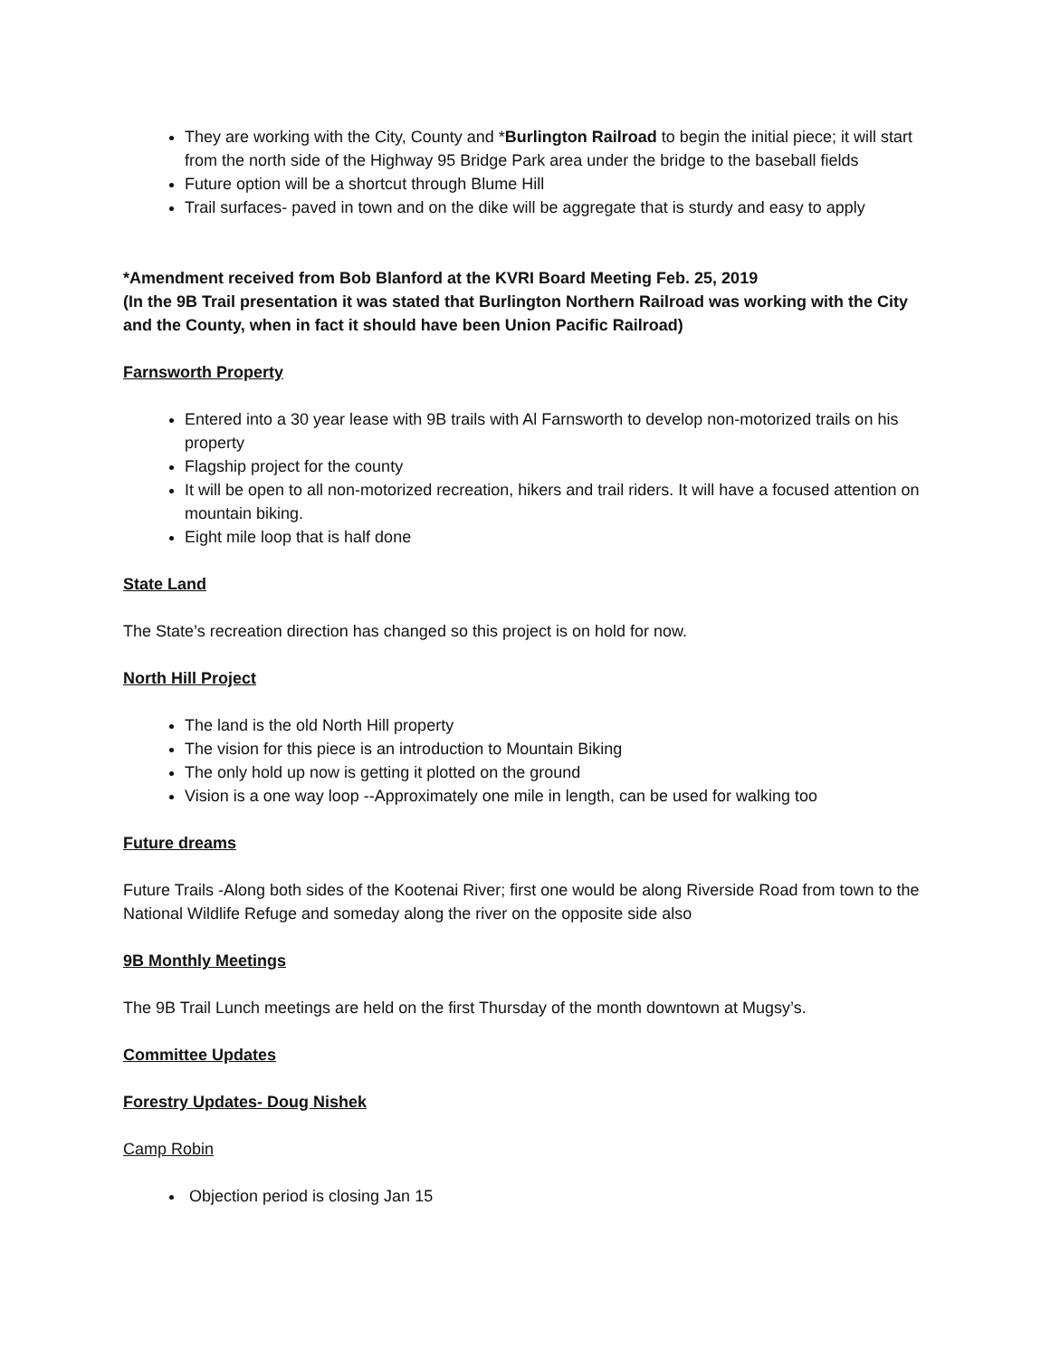They are working with the City, County and *Burlington Railroad to begin the initial piece; it will start from the north side of the Highway 95 Bridge Park area under the bridge to the baseball fields
Future option will be a shortcut through Blume Hill
Trail surfaces- paved in town and on the dike will be aggregate that is sturdy and easy to apply
*Amendment received from Bob Blanford at the KVRI Board Meeting Feb. 25, 2019
(In the 9B Trail presentation it was stated that Burlington Northern Railroad was working with the City and the County, when in fact it should have been Union Pacific Railroad)
Farnsworth Property
Entered into a 30 year lease with 9B trails with Al Farnsworth to develop non-motorized trails on his property
Flagship project for the county
It will be open to all non-motorized recreation, hikers and trail riders. It will have a focused attention on mountain biking.
Eight mile loop that is half done
State Land
The State’s recreation direction has changed so this project is on hold for now.
North Hill Project
The land is the old North Hill property
The vision for this piece is an introduction to Mountain Biking
The only hold up now is getting it plotted on the ground
Vision is a one way loop --Approximately one mile in length, can be used for walking too
Future dreams
Future Trails -Along both sides of the Kootenai River; first one would be along Riverside Road from town to the National Wildlife Refuge and someday along the river on the opposite side also
9B Monthly Meetings
The 9B Trail Lunch meetings are held on the first Thursday of the month downtown at Mugsy’s.
Committee Updates
Forestry Updates- Doug Nishek
Camp Robin
Objection period is closing Jan 15